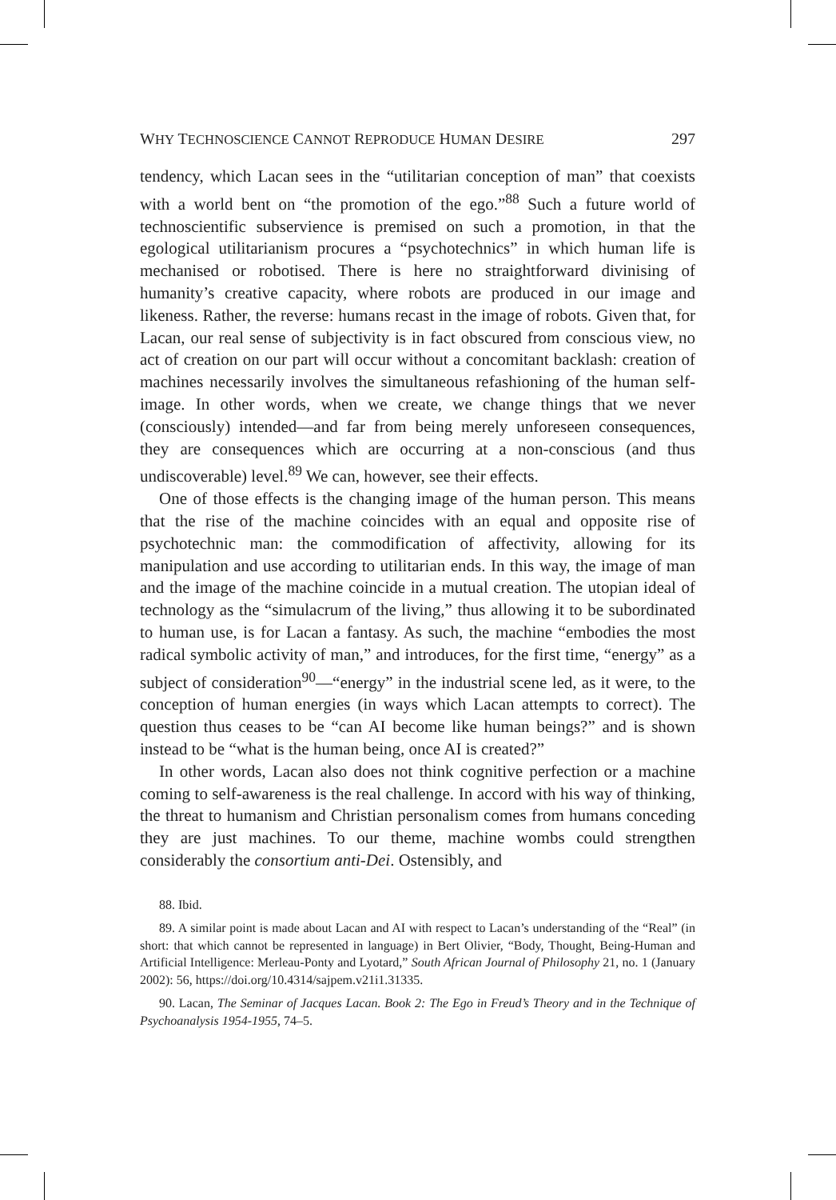WHY TECHNOSCIENCE CANNOT REPRODUCE HUMAN DESIRE 297
tendency, which Lacan sees in the “utilitarian conception of man” that coexists with a world bent on “the promotion of the ego.”<sup>88</sup> Such a future world of technoscientific subservience is premised on such a promotion, in that the egological utilitarianism procures a “psychotechnics” in which human life is mechanised or robotised. There is here no straightforward divinising of humanity’s creative capacity, where robots are produced in our image and likeness. Rather, the reverse: humans recast in the image of robots. Given that, for Lacan, our real sense of subjectivity is in fact obscured from conscious view, no act of creation on our part will occur without a concomitant backlash: creation of machines necessarily involves the simultaneous refashioning of the human self-image. In other words, when we create, we change things that we never (consciously) intended—and far from being merely unforeseen consequences, they are consequences which are occurring at a non-conscious (and thus undiscoverable) level.<sup>89</sup> We can, however, see their effects.
One of those effects is the changing image of the human person. This means that the rise of the machine coincides with an equal and opposite rise of psychotechnic man: the commodification of affectivity, allowing for its manipulation and use according to utilitarian ends. In this way, the image of man and the image of the machine coincide in a mutual creation. The utopian ideal of technology as the “simulacrum of the living,” thus allowing it to be subordinated to human use, is for Lacan a fantasy. As such, the machine “embodies the most radical symbolic activity of man,” and introduces, for the first time, “energy” as a subject of consideration<sup>90</sup>—“energy” in the industrial scene led, as it were, to the conception of human energies (in ways which Lacan attempts to correct). The question thus ceases to be “can AI become like human beings?” and is shown instead to be “what is the human being, once AI is created?”
In other words, Lacan also does not think cognitive perfection or a machine coming to self-awareness is the real challenge. In accord with his way of thinking, the threat to humanism and Christian personalism comes from humans conceding they are just machines. To our theme, machine wombs could strengthen considerably the consortium anti-Dei. Ostensibly, and
88. Ibid.
89. A similar point is made about Lacan and AI with respect to Lacan’s understanding of the “Real” (in short: that which cannot be represented in language) in Bert Olivier, “Body, Thought, Being-Human and Artificial Intelligence: Merleau-Ponty and Lyotard,” South African Journal of Philosophy 21, no. 1 (January 2002): 56, https://doi.org/10.4314/sajpem.v21i1.31335.
90. Lacan, The Seminar of Jacques Lacan. Book 2: The Ego in Freud’s Theory and in the Technique of Psychoanalysis 1954-1955, 74–5.